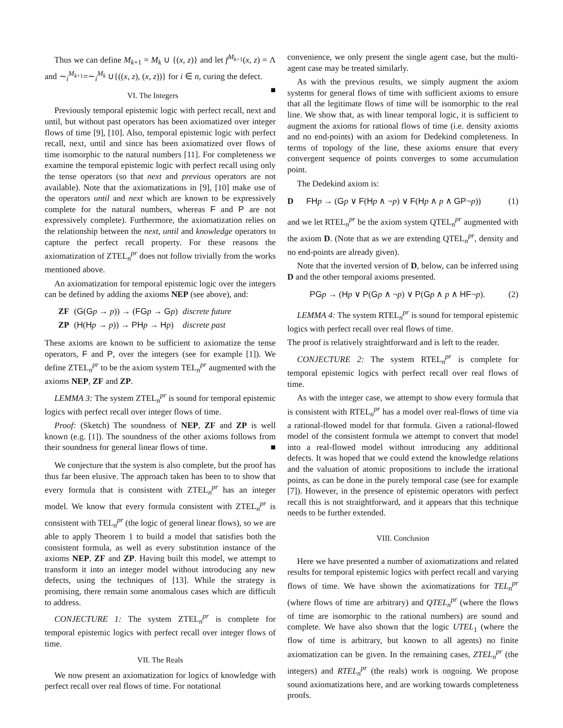Thus we can define M<sub>k+1</sub> = M<sub>k</sub> ∪ {(x, z)} and let f<sup>M<sub>k+1</sub></sup>(x, z) = Λ and ∼<sub>i</sub><sup>M<sub>k+1</sub></sup>=∼<sub>i</sub><sup>M<sub>k</sub></sup> ∪{((x, z), (x, z))} for i ∈ n, curing the defect. ■
VI. The Integers
Previously temporal epistemic logic with perfect recall, next and until, but without past operators has been axiomatized over integer flows of time [9], [10]. Also, temporal epistemic logic with perfect recall, next, until and since has been axiomatized over flows of time isomorphic to the natural numbers [11]. For completeness we examine the temporal epistemic logic with perfect recall using only the tense operators (so that next and previous operators are not available). Note that the axiomatizations in [9], [10] make use of the operators until and next which are known to be expressively complete for the natural numbers, whereas F and P are not expressively complete). Furthermore, the axiomatization relies on the relationship between the next, until and knowledge operators to capture the perfect recall property. For these reasons the axiomatization of ZTEL<sub>n</sub><sup>pr</sup> does not follow trivially from the works mentioned above.
An axiomatization for temporal epistemic logic over the integers can be defined by adding the axioms NEP (see above), and:
| ZF | ( G ( G p → p )) → ( FG p → G p ) | discrete future |
| ZP | ( H ( H p → p )) → PH p → H p ) | discrete past |
These axioms are known to be sufficient to axiomatize the tense operators, F and P, over the integers (see for example [1]). We define ZTEL<sub>n</sub><sup>pr</sup> to be the axiom system TEL<sub>n</sub><sup>pr</sup> augmented with the axioms NEP, ZF and ZP.
LEMMA 3: The system ZTEL<sub>n</sub><sup>pr</sup> is sound for temporal epistemic logics with perfect recall over integer flows of time.
Proof: (Sketch) The soundness of NEP, ZF and ZP is well known (e.g. [1]). The soundness of the other axioms follows from their soundness for general linear flows of time. ■
We conjecture that the system is also complete, but the proof has thus far been elusive. The approach taken has been to to show that every formula that is consistent with ZTEL<sub>n</sub><sup>pr</sup> has an integer model. We know that every formula consistent with ZTEL<sub>n</sub><sup>pr</sup> is consistent with TEL<sub>n</sub><sup>pr</sup> (the logic of general linear flows), so we are able to apply Theorem 1 to build a model that satisfies both the consistent formula, as well as every substitution instance of the axioms NEP, ZF and ZP. Having built this model, we attempt to transform it into an integer model without introducing any new defects, using the techniques of [13]. While the strategy is promising, there remain some anomalous cases which are difficult to address.
CONJECTURE 1: The system ZTEL<sub>n</sub><sup>pr</sup> is complete for temporal epistemic logics with perfect recall over integer flows of time.
VII. The Reals
We now present an axiomatization for logics of knowledge with perfect recall over real flows of time. For notational
convenience, we only present the single agent case, but the multi-agent case may be treated similarly.
As with the previous results, we simply augment the axiom systems for general flows of time with sufficient axioms to ensure that all the legitimate flows of time will be isomorphic to the real line. We show that, as with linear temporal logic, it is sufficient to augment the axioms for rational flows of time (i.e. density axioms and no end-points) with an axiom for Dedekind completeness. In terms of topology of the line, these axioms ensure that every convergent sequence of points converges to some accumulation point.
The Dedekind axiom is:
D FH p → (Gp ∨ F(Hp ∧ ¬p) ∨ F(Hp ∧ p ∧ GP¬p)) (1)
and we let RTEL<sub>n</sub><sup>pr</sup> be the axiom system QTEL<sub>n</sub><sup>pr</sup> augmented with the axiom D. (Note that as we are extending QTEL<sub>n</sub><sup>pr</sup>, density and no end-points are already given).
Note that the inverted version of D, below, can be inferred using D and the other temporal axioms presented.
PG p → (Hp ∨ P(Gp ∧ ¬p) ∨ P(Gp ∧ p ∧ HF¬p). (2)
LEMMA 4: The system RTEL<sub>n</sub><sup>pr</sup> is sound for temporal epistemic logics with perfect recall over real flows of time.
The proof is relatively straightforward and is left to the reader.
CONJECTURE 2: The system RTEL<sub>n</sub><sup>pr</sup> is complete for temporal epistemic logics with perfect recall over real flows of time.
As with the integer case, we attempt to show every formula that is consistent with RTEL<sub>n</sub><sup>pr</sup> has a model over real-flows of time via a rational-flowed model for that formula. Given a rational-flowed model of the consistent formula we attempt to convert that model into a real-flowed model without introducing any additional defects. It was hoped that we could extend the knowledge relations and the valuation of atomic propositions to include the irrational points, as can be done in the purely temporal case (see for example [7]). However, in the presence of epistemic operators with perfect recall this is not straightforward, and it appears that this technique needs to be further extended.
VIII. Conclusion
Here we have presented a number of axiomatizations and related results for temporal epistemic logics with perfect recall and varying flows of time. We have shown the axiomatizations for TEL<sub>n</sub><sup>pr</sup> (where flows of time are arbitrary) and QTEL<sub>n</sub><sup>pr</sup> (where the flows of time are isomorphic to the rational numbers) are sound and complete. We have also shown that the logic UTEL<sub>1</sub> (where the flow of time is arbitrary, but known to all agents) no finite axiomatization can be given. In the remaining cases, ZTEL<sub>n</sub><sup>pr</sup> (the integers) and RTEL<sub>n</sub><sup>pr</sup> (the reals) work is ongoing. We propose sound axiomatizations here, and are working towards completeness proofs.